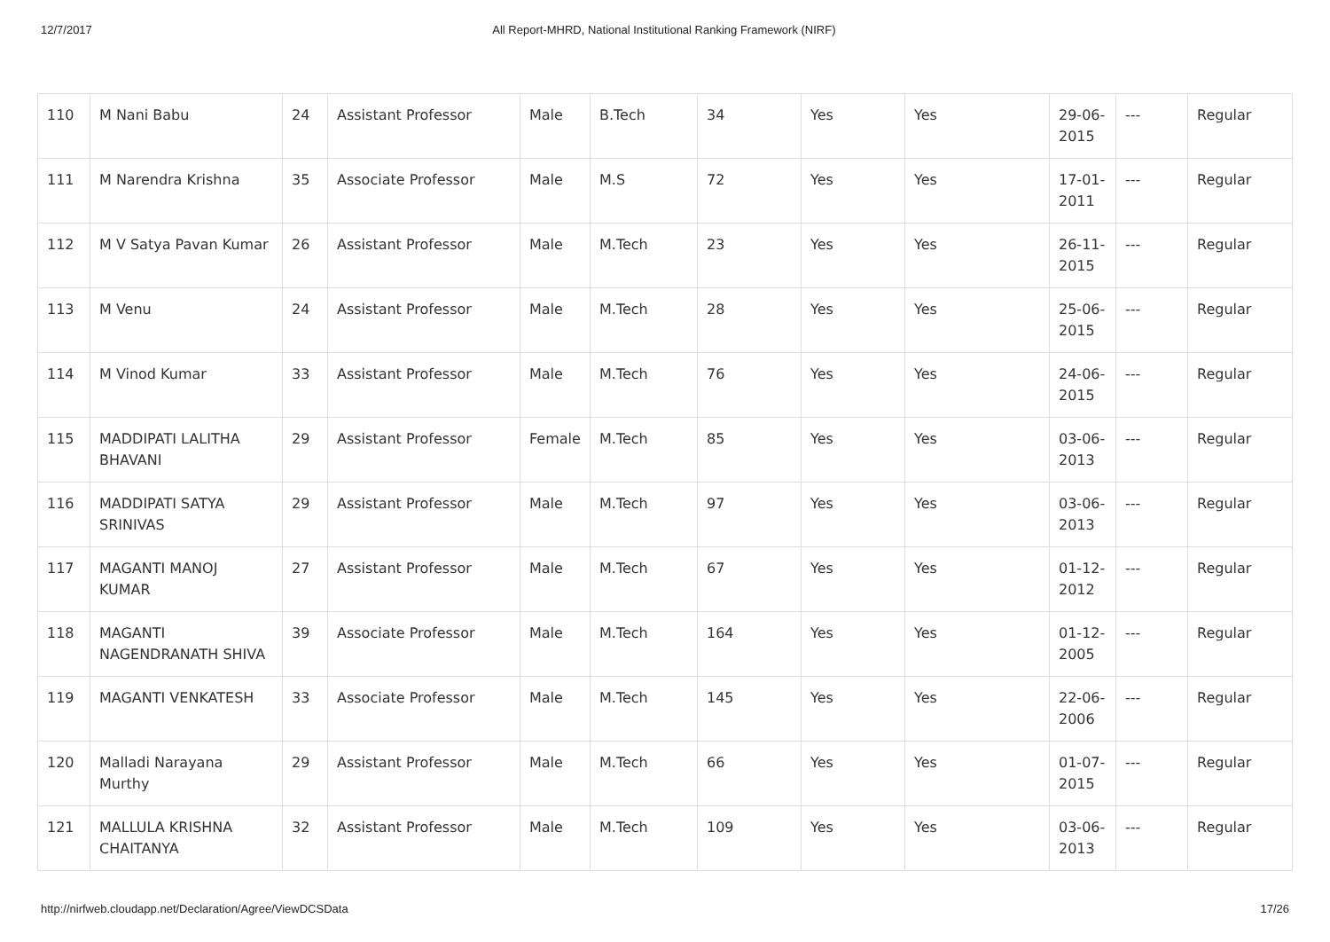12/7/2017 All Report-MHRD, National Institutional Ranking Framework (NIRF)
| 110 | M Nani Babu | 24 | Assistant Professor | Male | B.Tech | 34 | Yes | Yes | 29-06-2015 | --- | Regular |
| 111 | M Narendra Krishna | 35 | Associate Professor | Male | M.S | 72 | Yes | Yes | 17-01-2011 | --- | Regular |
| 112 | M V Satya Pavan Kumar | 26 | Assistant Professor | Male | M.Tech | 23 | Yes | Yes | 26-11-2015 | --- | Regular |
| 113 | M Venu | 24 | Assistant Professor | Male | M.Tech | 28 | Yes | Yes | 25-06-2015 | --- | Regular |
| 114 | M Vinod Kumar | 33 | Assistant Professor | Male | M.Tech | 76 | Yes | Yes | 24-06-2015 | --- | Regular |
| 115 | MADDIPATI LALITHA BHAVANI | 29 | Assistant Professor | Female | M.Tech | 85 | Yes | Yes | 03-06-2013 | --- | Regular |
| 116 | MADDIPATI SATYA SRINIVAS | 29 | Assistant Professor | Male | M.Tech | 97 | Yes | Yes | 03-06-2013 | --- | Regular |
| 117 | MAGANTI MANOJ KUMAR | 27 | Assistant Professor | Male | M.Tech | 67 | Yes | Yes | 01-12-2012 | --- | Regular |
| 118 | MAGANTI NAGENDRANATH SHIVA | 39 | Associate Professor | Male | M.Tech | 164 | Yes | Yes | 01-12-2005 | --- | Regular |
| 119 | MAGANTI VENKATESH | 33 | Associate Professor | Male | M.Tech | 145 | Yes | Yes | 22-06-2006 | --- | Regular |
| 120 | Malladi Narayana Murthy | 29 | Assistant Professor | Male | M.Tech | 66 | Yes | Yes | 01-07-2015 | --- | Regular |
| 121 | MALLULA KRISHNA CHAITANYA | 32 | Assistant Professor | Male | M.Tech | 109 | Yes | Yes | 03-06-2013 | --- | Regular |
http://nirfweb.cloudapp.net/Declaration/Agree/ViewDCSData 17/26